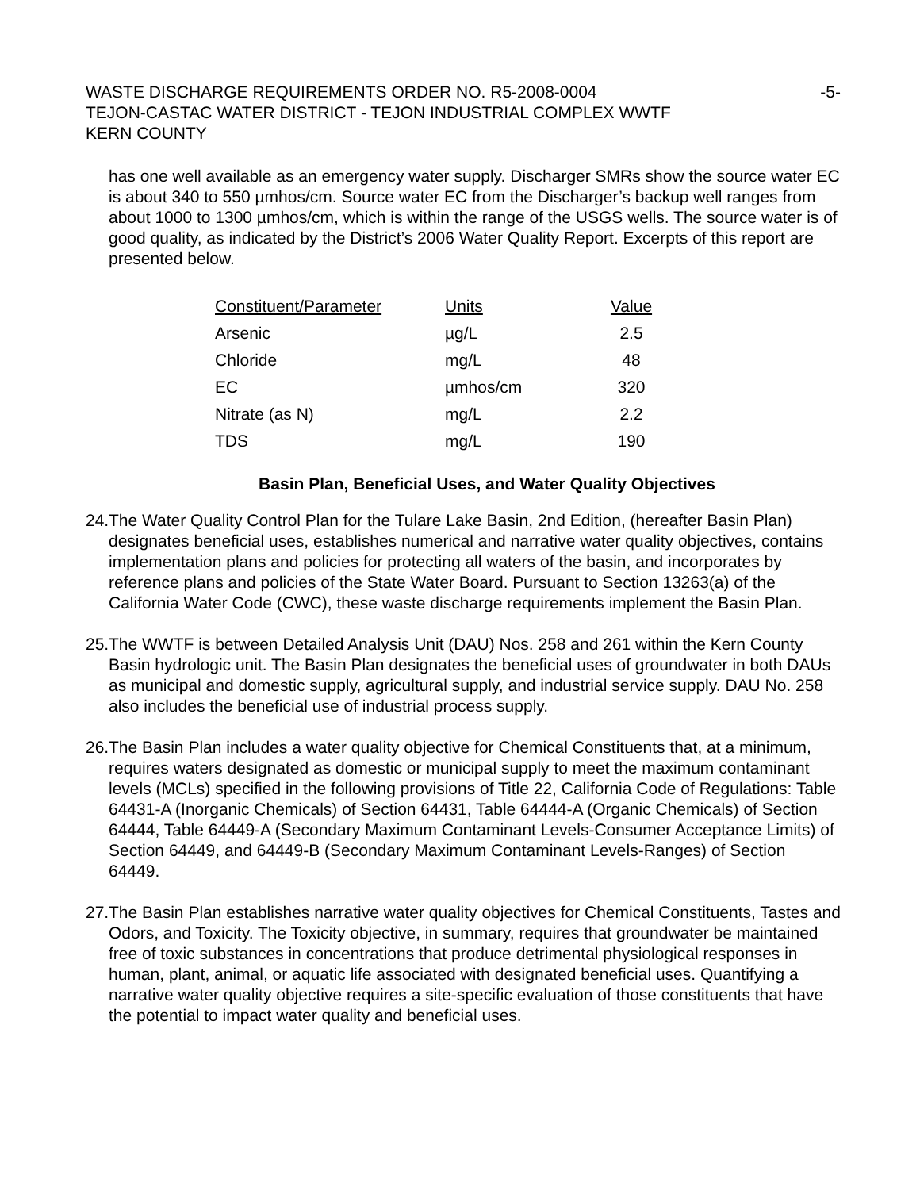WASTE DISCHARGE REQUIREMENTS ORDER NO. R5-2008-0004
TEJON-CASTAC WATER DISTRICT - TEJON INDUSTRIAL COMPLEX WWTF
KERN COUNTY
-5-
has one well available as an emergency water supply. Discharger SMRs show the source water EC is about 340 to 550 µmhos/cm. Source water EC from the Discharger’s backup well ranges from about 1000 to 1300 µmhos/cm, which is within the range of the USGS wells. The source water is of good quality, as indicated by the District’s 2006 Water Quality Report. Excerpts of this report are presented below.
| Constituent/Parameter | Units | Value |
| --- | --- | --- |
| Arsenic | µg/L | 2.5 |
| Chloride | mg/L | 48 |
| EC | µmhos/cm | 320 |
| Nitrate (as N) | mg/L | 2.2 |
| TDS | mg/L | 190 |
Basin Plan, Beneficial Uses, and Water Quality Objectives
24.
The Water Quality Control Plan for the Tulare Lake Basin, 2nd Edition, (hereafter Basin Plan) designates beneficial uses, establishes numerical and narrative water quality objectives, contains implementation plans and policies for protecting all waters of the basin, and incorporates by reference plans and policies of the State Water Board. Pursuant to Section 13263(a) of the California Water Code (CWC), these waste discharge requirements implement the Basin Plan.
25.
The WWTF is between Detailed Analysis Unit (DAU) Nos. 258 and 261 within the Kern County Basin hydrologic unit. The Basin Plan designates the beneficial uses of groundwater in both DAUs as municipal and domestic supply, agricultural supply, and industrial service supply. DAU No. 258 also includes the beneficial use of industrial process supply.
26.
The Basin Plan includes a water quality objective for Chemical Constituents that, at a minimum, requires waters designated as domestic or municipal supply to meet the maximum contaminant levels (MCLs) specified in the following provisions of Title 22, California Code of Regulations: Table 64431-A (Inorganic Chemicals) of Section 64431, Table 64444-A (Organic Chemicals) of Section 64444, Table 64449-A (Secondary Maximum Contaminant Levels-Consumer Acceptance Limits) of Section 64449, and 64449-B (Secondary Maximum Contaminant Levels-Ranges) of Section 64449.
27.
The Basin Plan establishes narrative water quality objectives for Chemical Constituents, Tastes and Odors, and Toxicity. The Toxicity objective, in summary, requires that groundwater be maintained free of toxic substances in concentrations that produce detrimental physiological responses in human, plant, animal, or aquatic life associated with designated beneficial uses. Quantifying a narrative water quality objective requires a site-specific evaluation of those constituents that have the potential to impact water quality and beneficial uses.